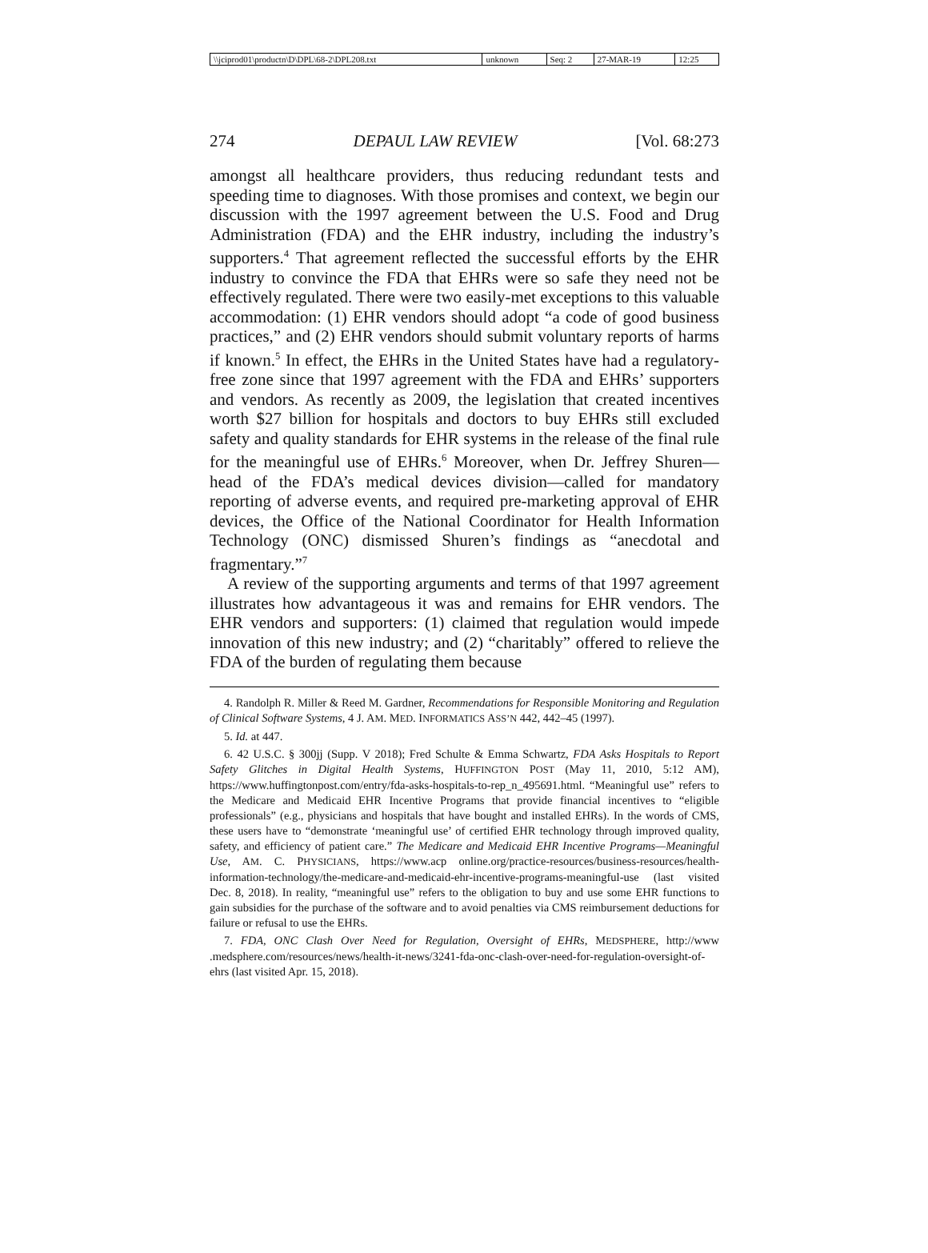| \\jciprod01\productn\D\DPL\68-2\DPL208.txt | unknown | Seq: 2 | 27-MAR-19 | 12:25 |
274 DEPAUL LAW REVIEW [Vol. 68:273
amongst all healthcare providers, thus reducing redundant tests and speeding time to diagnoses. With those promises and context, we begin our discussion with the 1997 agreement between the U.S. Food and Drug Administration (FDA) and the EHR industry, including the industry’s supporters.<sup>4</sup> That agreement reflected the successful efforts by the EHR industry to convince the FDA that EHRs were so safe they need not be effectively regulated. There were two easily-met exceptions to this valuable accommodation: (1) EHR vendors should adopt “a code of good business practices,” and (2) EHR vendors should submit voluntary reports of harms if known.<sup>5</sup> In effect, the EHRs in the United States have had a regulatory-free zone since that 1997 agreement with the FDA and EHRs’ supporters and vendors. As recently as 2009, the legislation that created incentives worth $27 billion for hospitals and doctors to buy EHRs still excluded safety and quality standards for EHR systems in the release of the final rule for the meaningful use of EHRs.<sup>6</sup> Moreover, when Dr. Jeffrey Shuren—head of the FDA’s medical devices division—called for mandatory reporting of adverse events, and required pre-marketing approval of EHR devices, the Office of the National Coordinator for Health Information Technology (ONC) dismissed Shuren’s findings as “anecdotal and fragmentary.”<sup>7</sup>
A review of the supporting arguments and terms of that 1997 agreement illustrates how advantageous it was and remains for EHR vendors. The EHR vendors and supporters: (1) claimed that regulation would impede innovation of this new industry; and (2) “charitably” offered to relieve the FDA of the burden of regulating them because
4. Randolph R. Miller & Reed M. Gardner, Recommendations for Responsible Monitoring and Regulation of Clinical Software Systems, 4 J. AM. MED. INFORMATICS ASS’N 442, 442–45 (1997).
5. Id. at 447.
6. 42 U.S.C. § 300jj (Supp. V 2018); Fred Schulte & Emma Schwartz, FDA Asks Hospitals to Report Safety Glitches in Digital Health Systems, HUFFINGTON POST (May 11, 2010, 5:12 AM), https://www.huffingtonpost.com/entry/fda-asks-hospitals-to-rep_n_495691.html. “Meaningful use” refers to the Medicare and Medicaid EHR Incentive Programs that provide financial incentives to “eligible professionals” (e.g., physicians and hospitals that have bought and installed EHRs). In the words of CMS, these users have to “demonstrate ‘meaningful use’ of certified EHR technology through improved quality, safety, and efficiency of patient care.” The Medicare and Medicaid EHR Incentive Programs—Meaningful Use, AM. C. PHYSICIANS, https://www.acp online.org/practice-resources/business-resources/health-information-technology/the-medicare-and-medicaid-ehr-incentive-programs-meaningful-use (last visited Dec. 8, 2018). In reality, “meaningful use” refers to the obligation to buy and use some EHR functions to gain subsidies for the purchase of the software and to avoid penalties via CMS reimbursement deductions for failure or refusal to use the EHRs.
7. FDA, ONC Clash Over Need for Regulation, Oversight of EHRs, MEDSPHERE, http://www .medsphere.com/resources/news/health-it-news/3241-fda-onc-clash-over-need-for-regulation-oversight-of-ehrs (last visited Apr. 15, 2018).